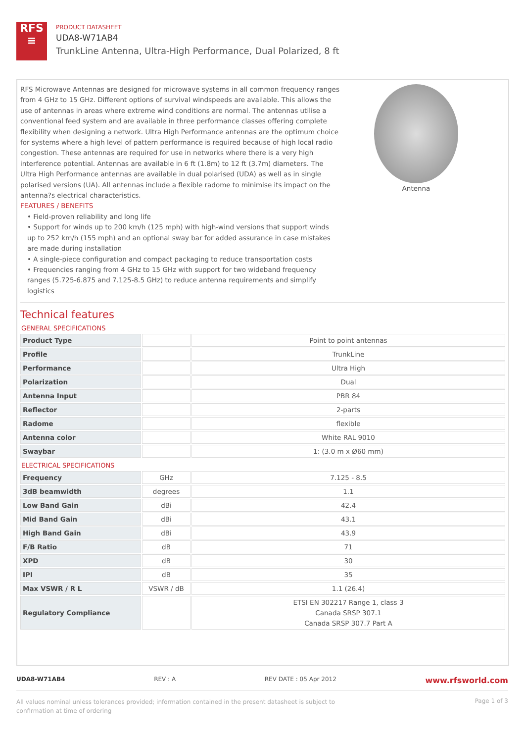RFS
≡
PRODUCT DATASHEET
UDA8-W71AB4
TrunkLine Antenna, Ultra-High Performance, Dual Polarized, 8 ft
RFS Microwave Antennas are designed for microwave systems in all common frequency ranges from 4 GHz to 15 GHz. Different options of survival windspeeds are available. This allows the use of antennas in areas where extreme wind conditions are normal. The antennas utilise a conventional feed system and are available in three performance classes offering complete flexibility when designing a network. Ultra High Performance antennas are the optimum choice for systems where a high level of pattern performance is required because of high local radio congestion. These antennas are required for use in networks where there is a very high interference potential. Antennas are available in 6 ft (1.8m) to 12 ft (3.7m) diameters. The Ultra High Performance antennas are available in dual polarised (UDA) as well as in single polarised versions (UA). All antennas include a flexible radome to minimise its impact on the antenna?s electrical characteristics.
FEATURES / BENEFITS
• Field-proven reliability and long life
• Support for winds up to 200 km/h (125 mph) with high-wind versions that support winds up to 252 km/h (155 mph) and an optional sway bar for added assurance in case mistakes are made during installation
• A single-piece configuration and compact packaging to reduce transportation costs
• Frequencies ranging from 4 GHz to 15 GHz with support for two wideband frequency ranges (5.725-6.875 and 7.125-8.5 GHz) to reduce antenna requirements and simplify logistics
Antenna
Technical features
GENERAL SPECIFICATIONS
| Product Type | | Point to point antennas |
| Profile | | TrunkLine |
| Performance | | Ultra High |
| Polarization | | Dual |
| Antenna Input | | PBR 84 |
| Reflector | | 2-parts |
| Radome | | flexible |
| Antenna color | | White RAL 9010 |
| Swaybar | | 1: (3.0 m x Ø60 mm) |
ELECTRICAL SPECIFICATIONS
| Frequency | GHz | 7.125 - 8.5 |
| 3dB beamwidth | degrees | 1.1 |
| Low Band Gain | dBi | 42.4 |
| Mid Band Gain | dBi | 43.1 |
| High Band Gain | dBi | 43.9 |
| F/B Ratio | dB | 71 |
| XPD | dB | 30 |
| IPI | dB | 35 |
| Max VSWR / R L | VSWR / dB | 1.1 (26.4) |
| Regulatory Compliance | | ETSI EN 302217 Range 1, class 3 Canada SRSP 307.1 Canada SRSP 307.7 Part A |
UDA8-W71AB4 REV : A REV DATE : 05 Apr 2012 www.rfsworld.com
All values nominal unless tolerances provided; information contained in the present datasheet is subject to confirmation at time of ordering Page 1 of 3